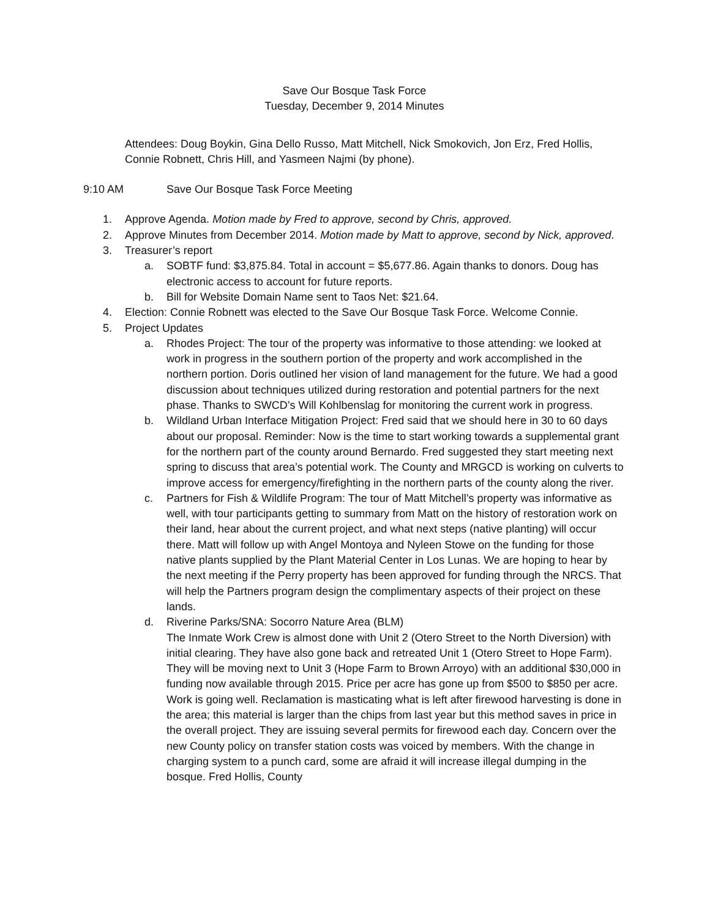Save Our Bosque Task Force
Tuesday, December 9, 2014 Minutes
Attendees: Doug Boykin, Gina Dello Russo, Matt Mitchell, Nick Smokovich, Jon Erz, Fred Hollis, Connie Robnett, Chris Hill, and Yasmeen Najmi (by phone).
9:10 AM Save Our Bosque Task Force Meeting
1. Approve Agenda. Motion made by Fred to approve, second by Chris, approved.
2. Approve Minutes from December 2014. Motion made by Matt to approve, second by Nick, approved.
3. Treasurer’s report
a. SOBTF fund: $3,875.84. Total in account = $5,677.86. Again thanks to donors. Doug has electronic access to account for future reports.
b. Bill for Website Domain Name sent to Taos Net: $21.64.
4. Election: Connie Robnett was elected to the Save Our Bosque Task Force. Welcome Connie.
5. Project Updates
a. Rhodes Project: The tour of the property was informative to those attending: we looked at work in progress in the southern portion of the property and work accomplished in the northern portion. Doris outlined her vision of land management for the future. We had a good discussion about techniques utilized during restoration and potential partners for the next phase. Thanks to SWCD’s Will Kohlbenslag for monitoring the current work in progress.
b. Wildland Urban Interface Mitigation Project: Fred said that we should here in 30 to 60 days about our proposal. Reminder: Now is the time to start working towards a supplemental grant for the northern part of the county around Bernardo. Fred suggested they start meeting next spring to discuss that area’s potential work. The County and MRGCD is working on culverts to improve access for emergency/firefighting in the northern parts of the county along the river.
c. Partners for Fish & Wildlife Program: The tour of Matt Mitchell’s property was informative as well, with tour participants getting to summary from Matt on the history of restoration work on their land, hear about the current project, and what next steps (native planting) will occur there. Matt will follow up with Angel Montoya and Nyleen Stowe on the funding for those native plants supplied by the Plant Material Center in Los Lunas. We are hoping to hear by the next meeting if the Perry property has been approved for funding through the NRCS. That will help the Partners program design the complimentary aspects of their project on these lands.
d. Riverine Parks/SNA: Socorro Nature Area (BLM)
The Inmate Work Crew is almost done with Unit 2 (Otero Street to the North Diversion) with initial clearing. They have also gone back and retreated Unit 1 (Otero Street to Hope Farm). They will be moving next to Unit 3 (Hope Farm to Brown Arroyo) with an additional $30,000 in funding now available through 2015. Price per acre has gone up from $500 to $850 per acre. Work is going well. Reclamation is masticating what is left after firewood harvesting is done in the area; this material is larger than the chips from last year but this method saves in price in the overall project. They are issuing several permits for firewood each day. Concern over the new County policy on transfer station costs was voiced by members. With the change in charging system to a punch card, some are afraid it will increase illegal dumping in the bosque. Fred Hollis, County